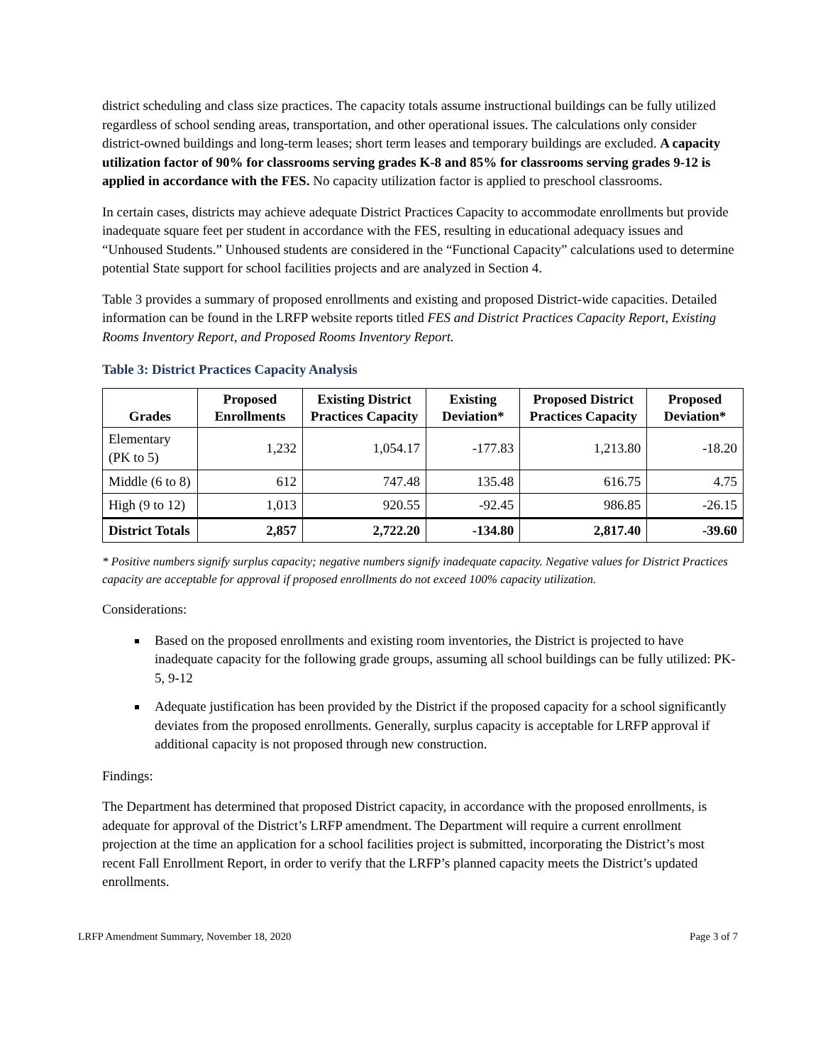district scheduling and class size practices. The capacity totals assume instructional buildings can be fully utilized regardless of school sending areas, transportation, and other operational issues. The calculations only consider district-owned buildings and long-term leases; short term leases and temporary buildings are excluded. A capacity utilization factor of 90% for classrooms serving grades K-8 and 85% for classrooms serving grades 9-12 is applied in accordance with the FES. No capacity utilization factor is applied to preschool classrooms.
In certain cases, districts may achieve adequate District Practices Capacity to accommodate enrollments but provide inadequate square feet per student in accordance with the FES, resulting in educational adequacy issues and “Unhoused Students.” Unhoused students are considered in the “Functional Capacity” calculations used to determine potential State support for school facilities projects and are analyzed in Section 4.
Table 3 provides a summary of proposed enrollments and existing and proposed District-wide capacities. Detailed information can be found in the LRFP website reports titled FES and District Practices Capacity Report, Existing Rooms Inventory Report, and Proposed Rooms Inventory Report.
Table 3: District Practices Capacity Analysis
| Grades | Proposed Enrollments | Existing District Practices Capacity | Existing Deviation* | Proposed District Practices Capacity | Proposed Deviation* |
| --- | --- | --- | --- | --- | --- |
| Elementary (PK to 5) | 1,232 | 1,054.17 | -177.83 | 1,213.80 | -18.20 |
| Middle (6 to 8) | 612 | 747.48 | 135.48 | 616.75 | 4.75 |
| High (9 to 12) | 1,013 | 920.55 | -92.45 | 986.85 | -26.15 |
| District Totals | 2,857 | 2,722.20 | -134.80 | 2,817.40 | -39.60 |
* Positive numbers signify surplus capacity; negative numbers signify inadequate capacity. Negative values for District Practices capacity are acceptable for approval if proposed enrollments do not exceed 100% capacity utilization.
Considerations:
Based on the proposed enrollments and existing room inventories, the District is projected to have inadequate capacity for the following grade groups, assuming all school buildings can be fully utilized: PK-5, 9-12
Adequate justification has been provided by the District if the proposed capacity for a school significantly deviates from the proposed enrollments. Generally, surplus capacity is acceptable for LRFP approval if additional capacity is not proposed through new construction.
Findings:
The Department has determined that proposed District capacity, in accordance with the proposed enrollments, is adequate for approval of the District’s LRFP amendment. The Department will require a current enrollment projection at the time an application for a school facilities project is submitted, incorporating the District’s most recent Fall Enrollment Report, in order to verify that the LRFP’s planned capacity meets the District’s updated enrollments.
LRFP Amendment Summary, November 18, 2020 Page 3 of 7